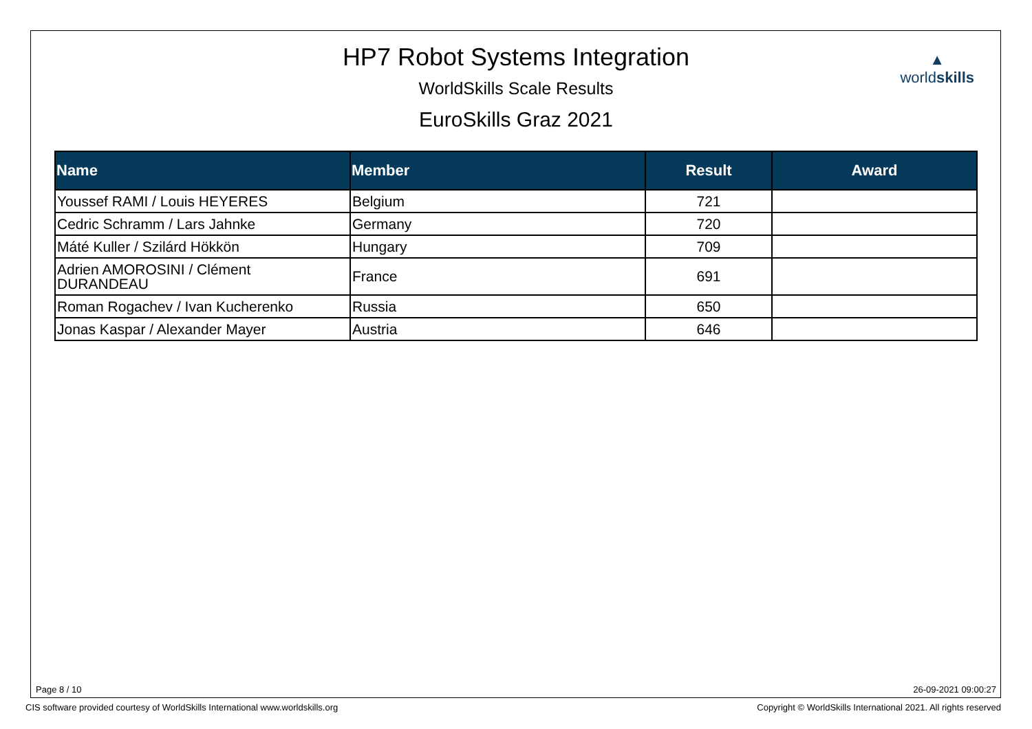HP7 Robot Systems Integration
WorldSkills Scale Results
EuroSkills Graz 2021
▲
worldskills
| Name | Member | Result | Award |
| --- | --- | --- | --- |
| Youssef RAMI / Louis HEYERES | Belgium | 721 | |
| Cedric Schramm / Lars Jahnke | Germany | 720 | |
| Máté Kuller / Szilárd Hökkön | Hungary | 709 | |
| Adrien AMOROSINI / Clément DURANDEAU | France | 691 | |
| Roman Rogachev / Ivan Kucherenko | Russia | 650 | |
| Jonas Kaspar / Alexander Mayer | Austria | 646 | |
Page 8 / 10 26-09-2021 09:00:27
CIS software provided courtesy of WorldSkills International www.worldskills.org
Copyright © WorldSkills International 2021. All rights reserved